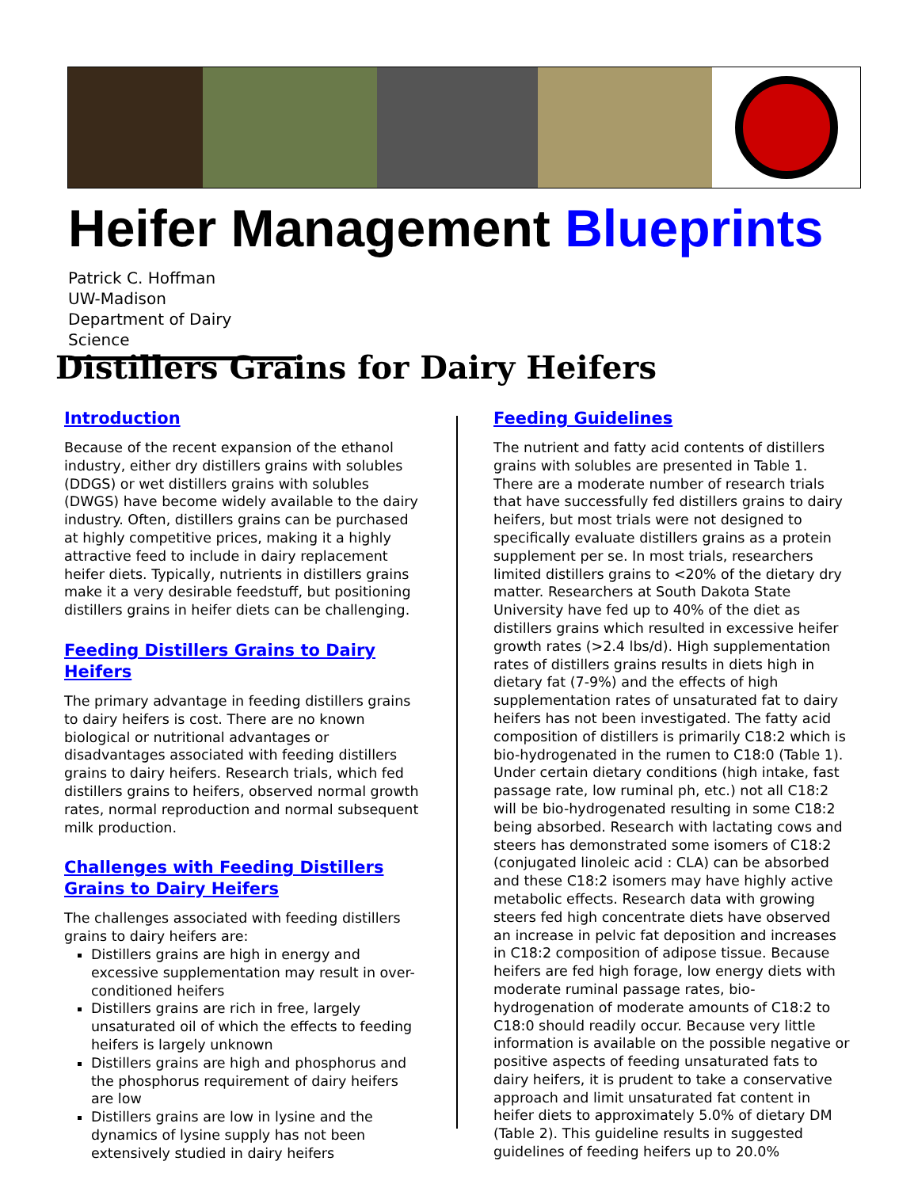Heifer Management Blueprints
Patrick C. Hoffman
UW-Madison
Department of Dairy Science
Distillers Grains for Dairy Heifers
Introduction
Because of the recent expansion of the ethanol industry, either dry distillers grains with solubles (DDGS) or wet distillers grains with solubles (DWGS) have become widely available to the dairy industry. Often, distillers grains can be purchased at highly competitive prices, making it a highly attractive feed to include in dairy replacement heifer diets. Typically, nutrients in distillers grains make it a very desirable feedstuff, but positioning distillers grains in heifer diets can be challenging.
Feeding Distillers Grains to Dairy Heifers
The primary advantage in feeding distillers grains to dairy heifers is cost. There are no known biological or nutritional advantages or disadvantages associated with feeding distillers grains to dairy heifers. Research trials, which fed distillers grains to heifers, observed normal growth rates, normal reproduction and normal subsequent milk production.
Challenges with Feeding Distillers Grains to Dairy Heifers
The challenges associated with feeding distillers grains to dairy heifers are:
Distillers grains are high in energy and excessive supplementation may result in over-conditioned heifers
Distillers grains are rich in free, largely unsaturated oil of which the effects to feeding heifers is largely unknown
Distillers grains are high and phosphorus and the phosphorus requirement of dairy heifers are low
Distillers grains are low in lysine and the dynamics of lysine supply has not been extensively studied in dairy heifers
Feeding Guidelines
The nutrient and fatty acid contents of distillers grains with solubles are presented in Table 1. There are a moderate number of research trials that have successfully fed distillers grains to dairy heifers, but most trials were not designed to specifically evaluate distillers grains as a protein supplement per se. In most trials, researchers limited distillers grains to <20% of the dietary dry matter. Researchers at South Dakota State University have fed up to 40% of the diet as distillers grains which resulted in excessive heifer growth rates (>2.4 lbs/d). High supplementation rates of distillers grains results in diets high in dietary fat (7-9%) and the effects of high supplementation rates of unsaturated fat to dairy heifers has not been investigated. The fatty acid composition of distillers is primarily C18:2 which is bio-hydrogenated in the rumen to C18:0 (Table 1). Under certain dietary conditions (high intake, fast passage rate, low ruminal ph, etc.) not all C18:2 will be bio-hydrogenated resulting in some C18:2 being absorbed. Research with lactating cows and steers has demonstrated some isomers of C18:2 (conjugated linoleic acid : CLA) can be absorbed and these C18:2 isomers may have highly active metabolic effects. Research data with growing steers fed high concentrate diets have observed an increase in pelvic fat deposition and increases in C18:2 composition of adipose tissue. Because heifers are fed high forage, low energy diets with moderate ruminal passage rates, bio-hydrogenation of moderate amounts of C18:2 to C18:0 should readily occur. Because very little information is available on the possible negative or positive aspects of feeding unsaturated fats to dairy heifers, it is prudent to take a conservative approach and limit unsaturated fat content in heifer diets to approximately 5.0% of dietary DM (Table 2). This guideline results in suggested guidelines of feeding heifers up to 20.0%